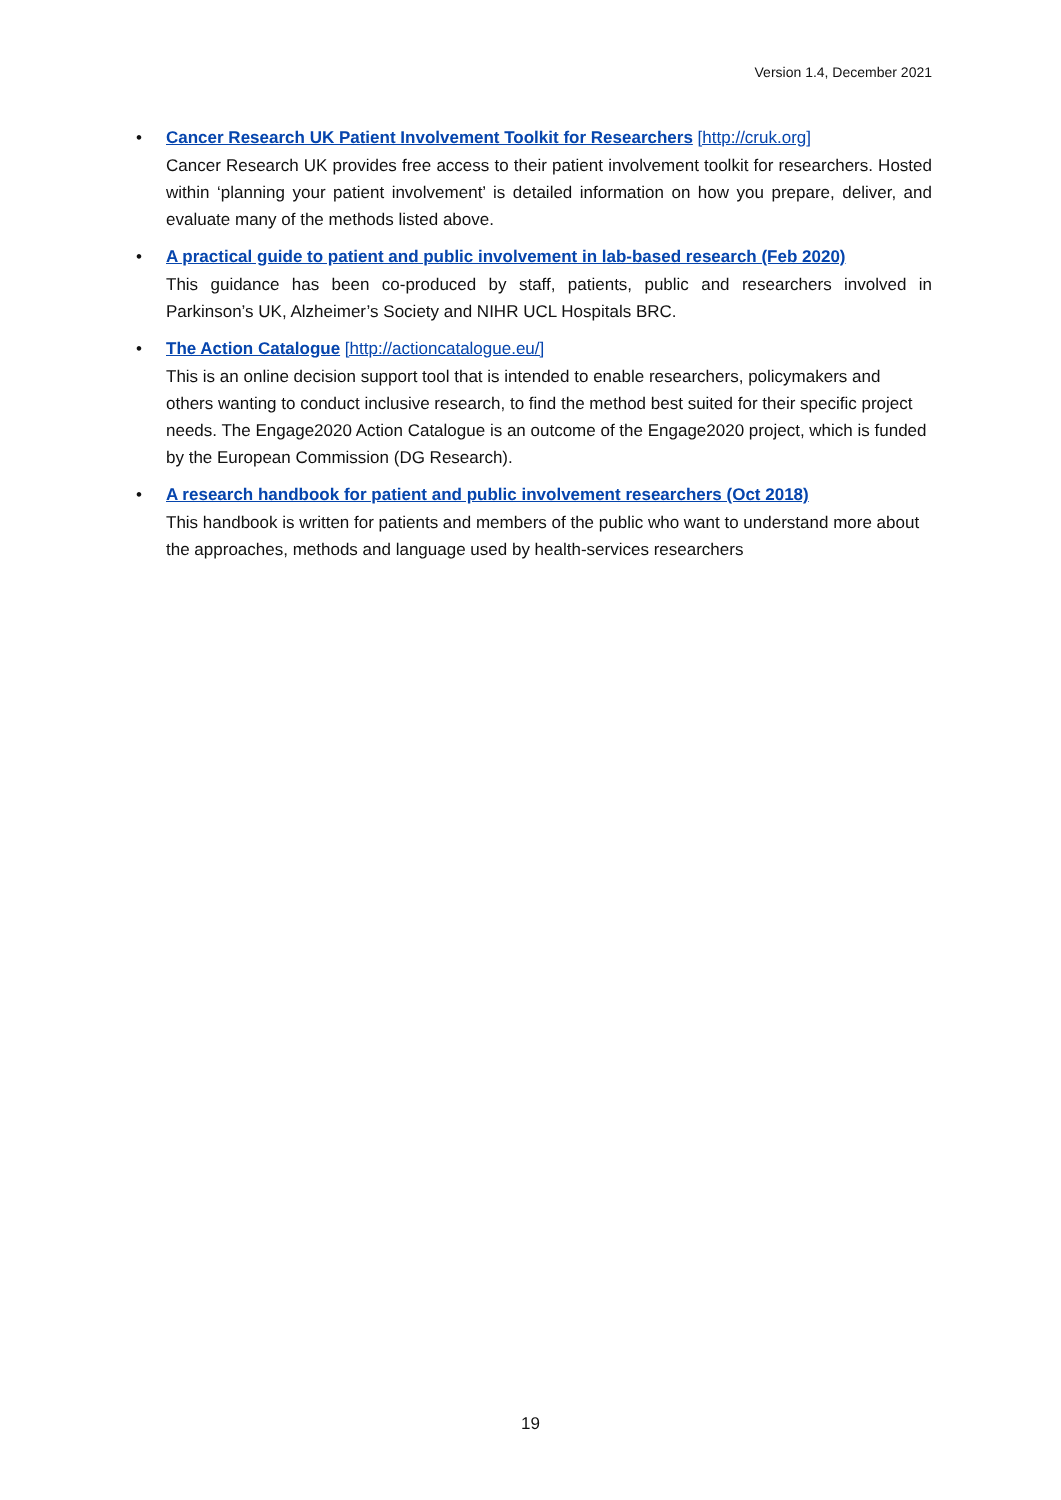Version 1.4, December 2021
• Cancer Research UK Patient Involvement Toolkit for Researchers [http://cruk.org]
Cancer Research UK provides free access to their patient involvement toolkit for researchers. Hosted within ‘planning your patient involvement’ is detailed information on how you prepare, deliver, and evaluate many of the methods listed above.
• A practical guide to patient and public involvement in lab-based research (Feb 2020)
This guidance has been co-produced by staff, patients, public and researchers involved in Parkinson’s UK, Alzheimer’s Society and NIHR UCL Hospitals BRC.
• The Action Catalogue [http://actioncatalogue.eu/]
This is an online decision support tool that is intended to enable researchers, policymakers and others wanting to conduct inclusive research, to find the method best suited for their specific project needs. The Engage2020 Action Catalogue is an outcome of the Engage2020 project, which is funded by the European Commission (DG Research).
• A research handbook for patient and public involvement researchers (Oct 2018)
This handbook is written for patients and members of the public who want to understand more about the approaches, methods and language used by health-services researchers
19